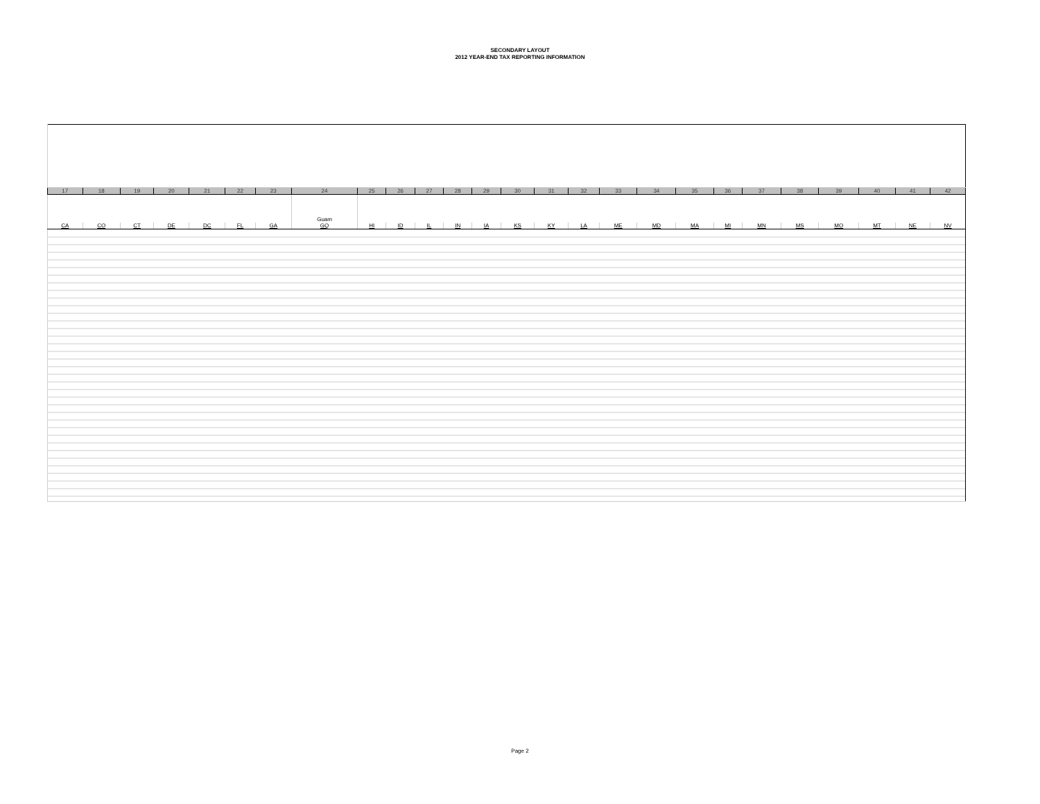SECONDARY LAYOUT
2012 YEAR-END TAX REPORTING INFORMATION
| 17 | 18 | 19 | 20 | 21 | 22 | 23 | 24 | 25 | 26 | 27 | 28 | 29 | 30 | 31 | 32 | 33 | 34 | 35 | 36 | 37 | 38 | 39 | 40 | 41 | 42 |
| --- | --- | --- | --- | --- | --- | --- | --- | --- | --- | --- | --- | --- | --- | --- | --- | --- | --- | --- | --- | --- | --- | --- | --- | --- | --- |
| | | | | | | | Guam | | | | | | | | | | | | | | | | | | |
| CA | CO | CT | DE | DC | FL | GA | GQ | HI | ID | IL | IN | IA | KS | KY | LA | ME | MD | MA | MI | MN | MS | MO | MT | NE | NV |
Page 2